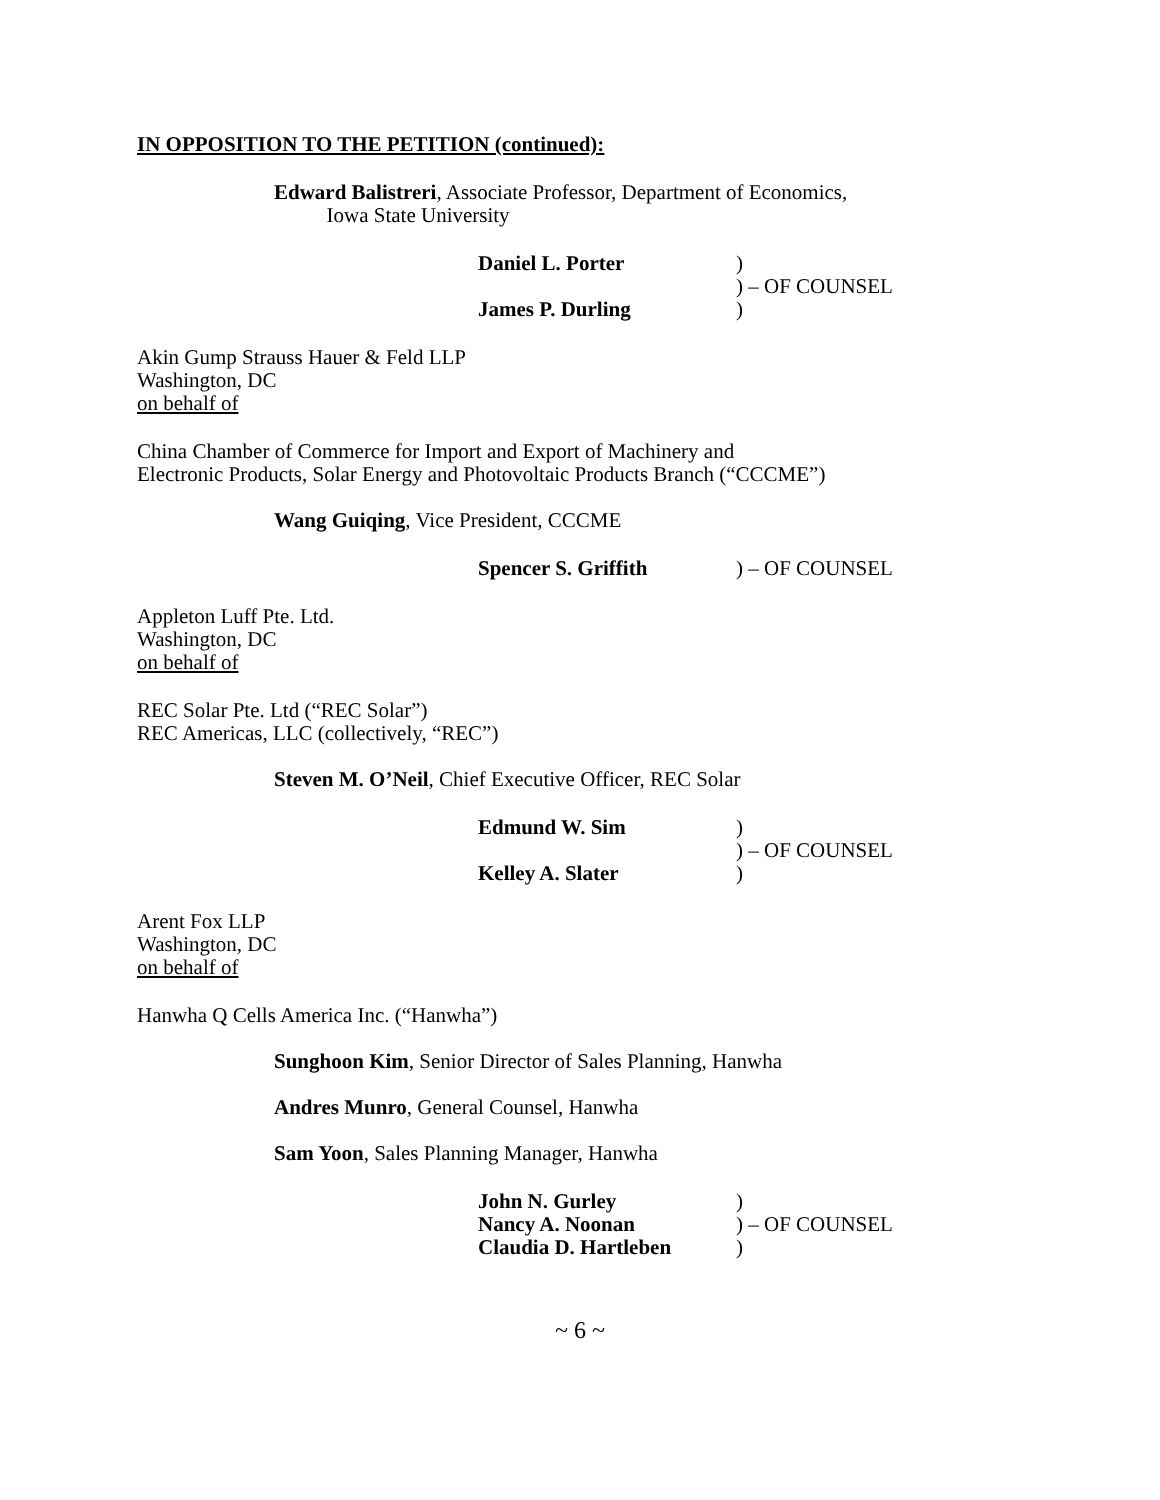IN OPPOSITION TO THE PETITION (continued):
Edward Balistreri, Associate Professor, Department of Economics,
Iowa State University
Daniel L. Porter
James P. Durling
)
) – OF COUNSEL
)
Akin Gump Strauss Hauer & Feld LLP
Washington, DC
on behalf of
China Chamber of Commerce for Import and Export of Machinery and
Electronic Products, Solar Energy and Photovoltaic Products Branch (“CCCME”)
Wang Guiqing, Vice President, CCCME
Spencer S. Griffith ) – OF COUNSEL
Appleton Luff Pte. Ltd.
Washington, DC
on behalf of
REC Solar Pte. Ltd (“REC Solar”)
REC Americas, LLC (collectively, “REC”)
Steven M. O’Neil, Chief Executive Officer, REC Solar
Edmund W. Sim
Kelley A. Slater
)
) – OF COUNSEL
)
Arent Fox LLP
Washington, DC
on behalf of
Hanwha Q Cells America Inc. (“Hanwha”)
Sunghoon Kim, Senior Director of Sales Planning, Hanwha
Andres Munro, General Counsel, Hanwha
Sam Yoon, Sales Planning Manager, Hanwha
John N. Gurley
Nancy A. Noonan
Claudia D. Hartleben
)
) – OF COUNSEL
)
~ 6 ~